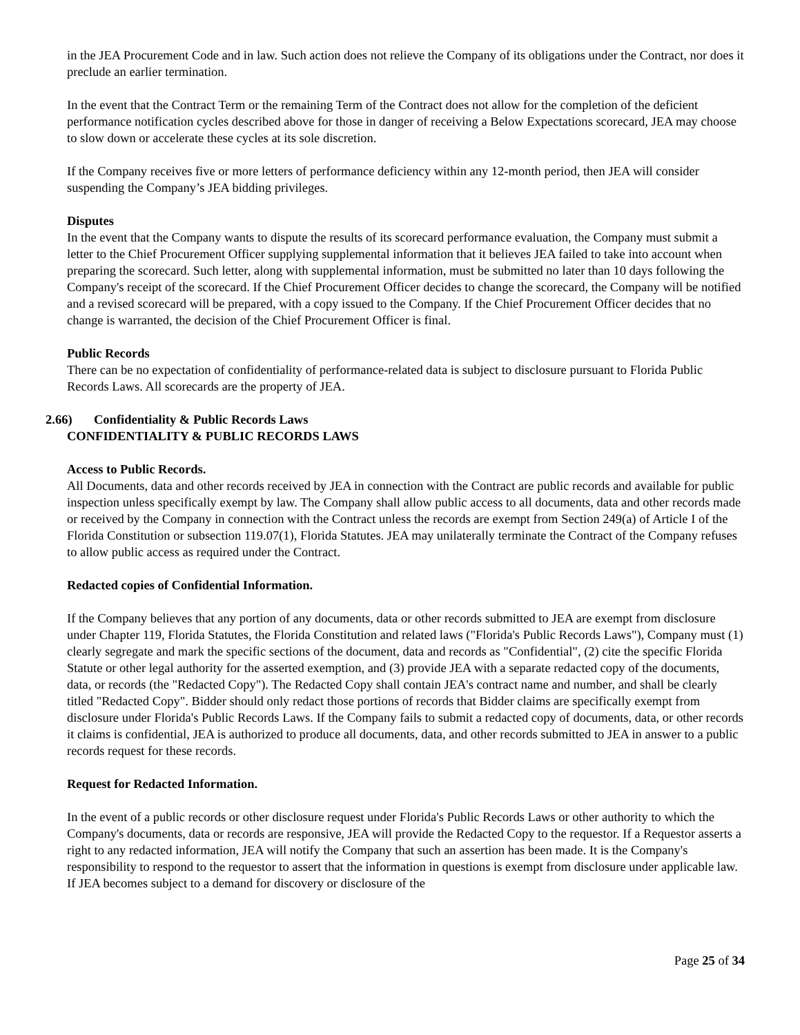in the JEA Procurement Code and in law. Such action does not relieve the Company of its obligations under the Contract, nor does it preclude an earlier termination.
In the event that the Contract Term or the remaining Term of the Contract does not allow for the completion of the deficient performance notification cycles described above for those in danger of receiving a Below Expectations scorecard, JEA may choose to slow down or accelerate these cycles at its sole discretion.
If the Company receives five or more letters of performance deficiency within any 12-month period, then JEA will consider suspending the Company’s JEA bidding privileges.
Disputes
In the event that the Company wants to dispute the results of its scorecard performance evaluation, the Company must submit a letter to the Chief Procurement Officer supplying supplemental information that it believes JEA failed to take into account when preparing the scorecard. Such letter, along with supplemental information, must be submitted no later than 10 days following the Company's receipt of the scorecard. If the Chief Procurement Officer decides to change the scorecard, the Company will be notified and a revised scorecard will be prepared, with a copy issued to the Company. If the Chief Procurement Officer decides that no change is warranted, the decision of the Chief Procurement Officer is final.
Public Records
There can be no expectation of confidentiality of performance-related data is subject to disclosure pursuant to Florida Public Records Laws. All scorecards are the property of JEA.
2.66) Confidentiality & Public Records Laws
CONFIDENTIALITY & PUBLIC RECORDS LAWS
Access to Public Records.
All Documents, data and other records received by JEA in connection with the Contract are public records and available for public inspection unless specifically exempt by law. The Company shall allow public access to all documents, data and other records made or received by the Company in connection with the Contract unless the records are exempt from Section 249(a) of Article I of the Florida Constitution or subsection 119.07(1), Florida Statutes. JEA may unilaterally terminate the Contract of the Company refuses to allow public access as required under the Contract.
Redacted copies of Confidential Information.
If the Company believes that any portion of any documents, data or other records submitted to JEA are exempt from disclosure under Chapter 119, Florida Statutes, the Florida Constitution and related laws ("Florida's Public Records Laws"), Company must (1) clearly segregate and mark the specific sections of the document, data and records as "Confidential", (2) cite the specific Florida Statute or other legal authority for the asserted exemption, and (3) provide JEA with a separate redacted copy of the documents, data, or records (the "Redacted Copy"). The Redacted Copy shall contain JEA's contract name and number, and shall be clearly titled "Redacted Copy". Bidder should only redact those portions of records that Bidder claims are specifically exempt from disclosure under Florida's Public Records Laws. If the Company fails to submit a redacted copy of documents, data, or other records it claims is confidential, JEA is authorized to produce all documents, data, and other records submitted to JEA in answer to a public records request for these records.
Request for Redacted Information.
In the event of a public records or other disclosure request under Florida's Public Records Laws or other authority to which the Company's documents, data or records are responsive, JEA will provide the Redacted Copy to the requestor. If a Requestor asserts a right to any redacted information, JEA will notify the Company that such an assertion has been made. It is the Company's responsibility to respond to the requestor to assert that the information in questions is exempt from disclosure under applicable law. If JEA becomes subject to a demand for discovery or disclosure of the
Page 25 of 34